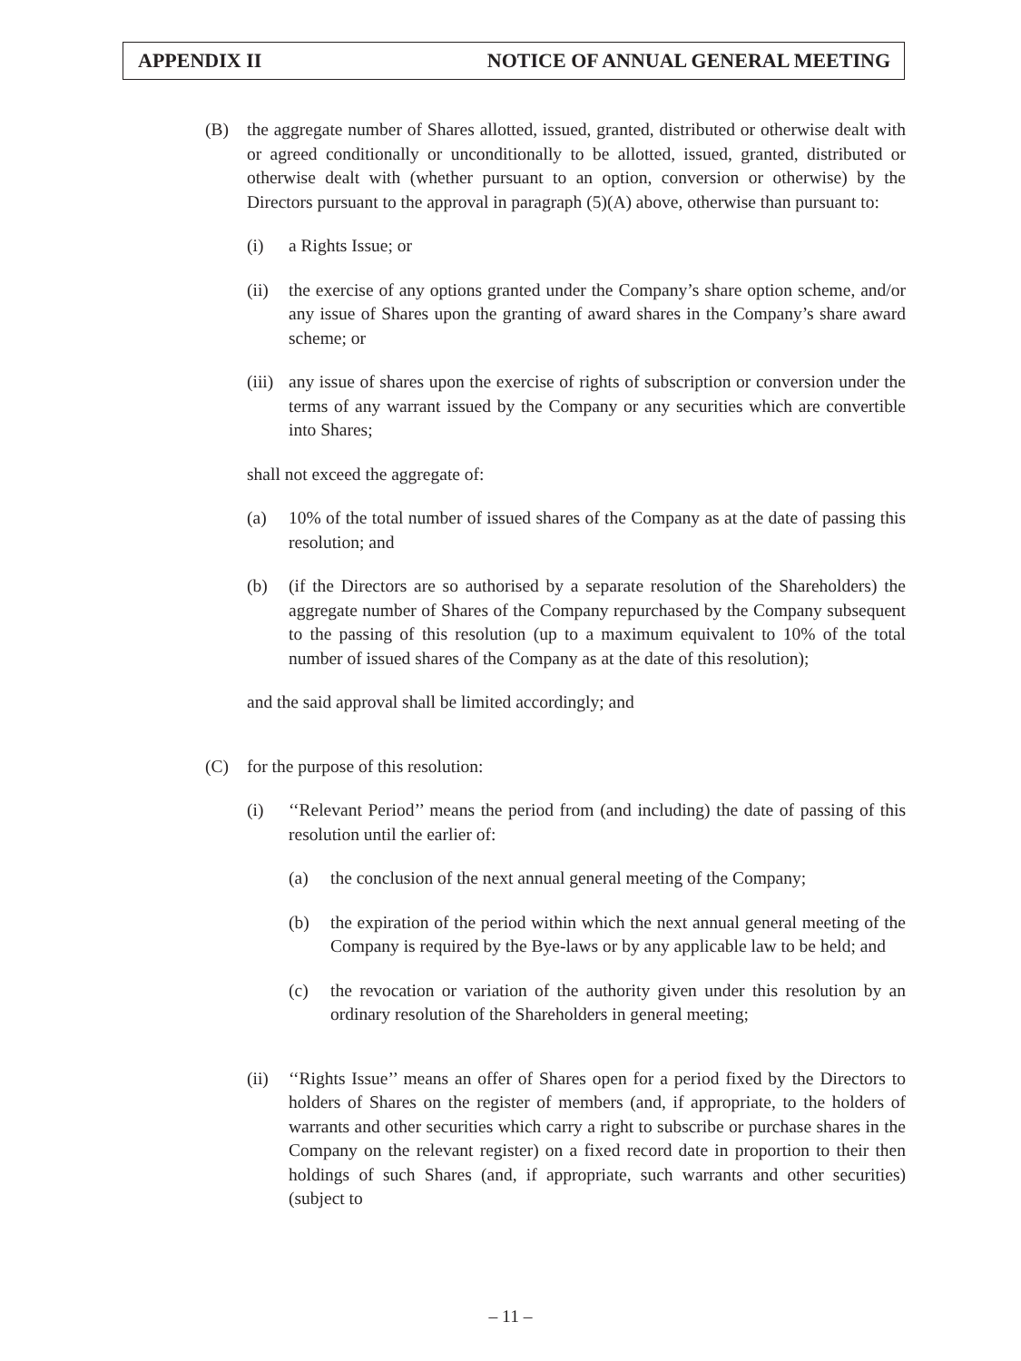APPENDIX II NOTICE OF ANNUAL GENERAL MEETING
(B) the aggregate number of Shares allotted, issued, granted, distributed or otherwise dealt with or agreed conditionally or unconditionally to be allotted, issued, granted, distributed or otherwise dealt with (whether pursuant to an option, conversion or otherwise) by the Directors pursuant to the approval in paragraph (5)(A) above, otherwise than pursuant to:
(i) a Rights Issue; or
(ii) the exercise of any options granted under the Company’s share option scheme, and/or any issue of Shares upon the granting of award shares in the Company’s share award scheme; or
(iii) any issue of shares upon the exercise of rights of subscription or conversion under the terms of any warrant issued by the Company or any securities which are convertible into Shares;
shall not exceed the aggregate of:
(a) 10% of the total number of issued shares of the Company as at the date of passing this resolution; and
(b) (if the Directors are so authorised by a separate resolution of the Shareholders) the aggregate number of Shares of the Company repurchased by the Company subsequent to the passing of this resolution (up to a maximum equivalent to 10% of the total number of issued shares of the Company as at the date of this resolution);
and the said approval shall be limited accordingly; and
(C) for the purpose of this resolution:
(i) ‘‘Relevant Period’’ means the period from (and including) the date of passing of this resolution until the earlier of:
(a) the conclusion of the next annual general meeting of the Company;
(b) the expiration of the period within which the next annual general meeting of the Company is required by the Bye-laws or by any applicable law to be held; and
(c) the revocation or variation of the authority given under this resolution by an ordinary resolution of the Shareholders in general meeting;
(ii) ‘‘Rights Issue’’ means an offer of Shares open for a period fixed by the Directors to holders of Shares on the register of members (and, if appropriate, to the holders of warrants and other securities which carry a right to subscribe or purchase shares in the Company on the relevant register) on a fixed record date in proportion to their then holdings of such Shares (and, if appropriate, such warrants and other securities) (subject to
– 11 –